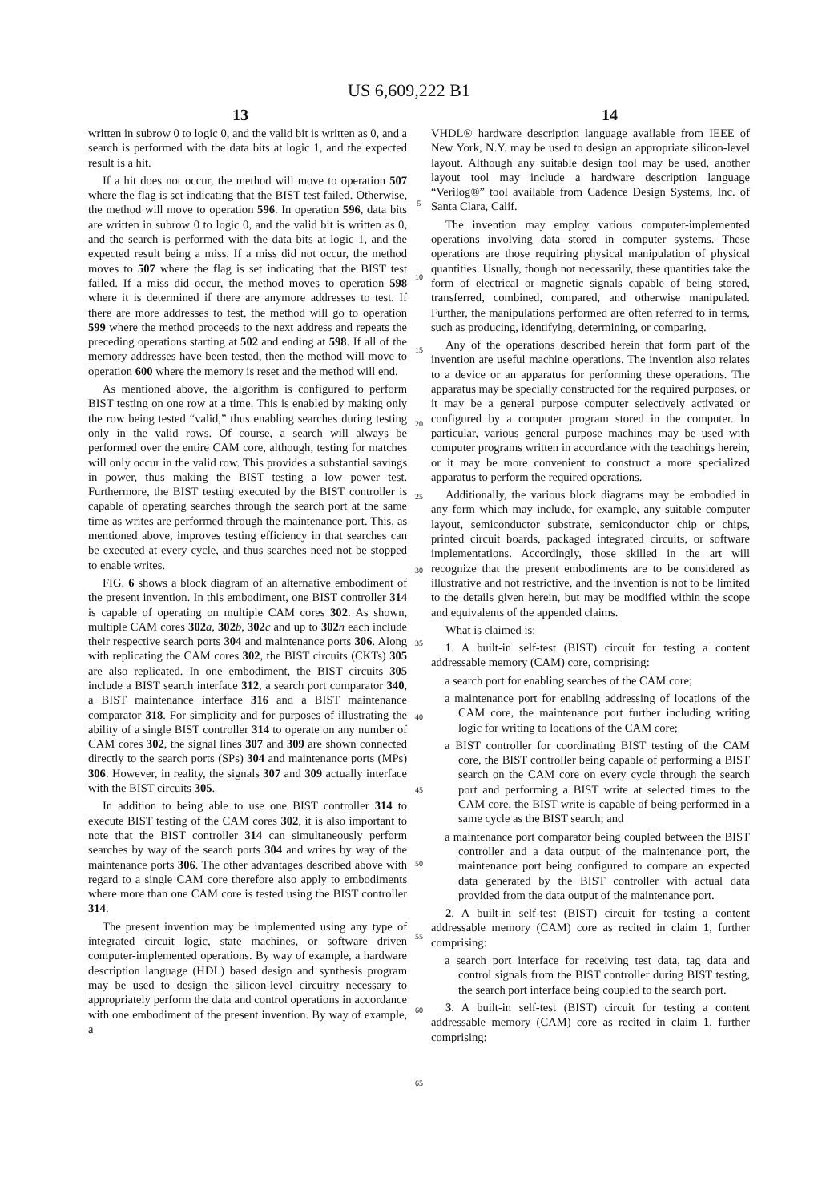US 6,609,222 B1
13 14
written in subrow 0 to logic 0, and the valid bit is written as 0, and a search is performed with the data bits at logic 1, and the expected result is a hit.
If a hit does not occur, the method will move to operation 507 where the flag is set indicating that the BIST test failed. Otherwise, the method will move to operation 596. In operation 596, data bits are written in subrow 0 to logic 0, and the valid bit is written as 0, and the search is performed with the data bits at logic 1, and the expected result being a miss. If a miss did not occur, the method moves to 507 where the flag is set indicating that the BIST test failed. If a miss did occur, the method moves to operation 598 where it is determined if there are anymore addresses to test. If there are more addresses to test, the method will go to operation 599 where the method proceeds to the next address and repeats the preceding operations starting at 502 and ending at 598. If all of the memory addresses have been tested, then the method will move to operation 600 where the memory is reset and the method will end.
As mentioned above, the algorithm is configured to perform BIST testing on one row at a time. This is enabled by making only the row being tested “valid,” thus enabling searches during testing only in the valid rows. Of course, a search will always be performed over the entire CAM core, although, testing for matches will only occur in the valid row. This provides a substantial savings in power, thus making the BIST testing a low power test. Furthermore, the BIST testing executed by the BIST controller is capable of operating searches through the search port at the same time as writes are performed through the maintenance port. This, as mentioned above, improves testing efficiency in that searches can be executed at every cycle, and thus searches need not be stopped to enable writes.
FIG. 6 shows a block diagram of an alternative embodiment of the present invention. In this embodiment, one BIST controller 314 is capable of operating on multiple CAM cores 302. As shown, multiple CAM cores 302 a, 302 b, 302 c and up to 302 n each include their respective search ports 304 and maintenance ports 306. Along with replicating the CAM cores 302, the BIST circuits (CKTs) 305 are also replicated. In one embodiment, the BIST circuits 305 include a BIST search interface 312, a search port comparator 340, a BIST maintenance interface 316 and a BIST maintenance comparator 318. For simplicity and for purposes of illustrating the ability of a single BIST controller 314 to operate on any number of CAM cores 302, the signal lines 307 and 309 are shown connected directly to the search ports (SPs) 304 and maintenance ports (MPs) 306. However, in reality, the signals 307 and 309 actually interface with the BIST circuits 305.
In addition to being able to use one BIST controller 314 to execute BIST testing of the CAM cores 302, it is also important to note that the BIST controller 314 can simultaneously perform searches by way of the search ports 304 and writes by way of the maintenance ports 306. The other advantages described above with regard to a single CAM core therefore also apply to embodiments where more than one CAM core is tested using the BIST controller 314.
The present invention may be implemented using any type of integrated circuit logic, state machines, or software driven computer-implemented operations. By way of example, a hardware description language (HDL) based design and synthesis program may be used to design the silicon-level circuitry necessary to appropriately perform the data and control operations in accordance with one embodiment of the present invention. By way of example, a
5
10
15
20
25
30
35
40
45
50
55
60
65
VHDL® hardware description language available from IEEE of New York, N.Y. may be used to design an appropriate silicon-level layout. Although any suitable design tool may be used, another layout tool may include a hardware description language “Verilog®” tool available from Cadence Design Systems, Inc. of Santa Clara, Calif.
The invention may employ various computer-implemented operations involving data stored in computer systems. These operations are those requiring physical manipulation of physical quantities. Usually, though not necessarily, these quantities take the form of electrical or magnetic signals capable of being stored, transferred, combined, compared, and otherwise manipulated. Further, the manipulations performed are often referred to in terms, such as producing, identifying, determining, or comparing.
Any of the operations described herein that form part of the invention are useful machine operations. The invention also relates to a device or an apparatus for performing these operations. The apparatus may be specially constructed for the required purposes, or it may be a general purpose computer selectively activated or configured by a computer program stored in the computer. In particular, various general purpose machines may be used with computer programs written in accordance with the teachings herein, or it may be more convenient to construct a more specialized apparatus to perform the required operations.
Additionally, the various block diagrams may be embodied in any form which may include, for example, any suitable computer layout, semiconductor substrate, semiconductor chip or chips, printed circuit boards, packaged integrated circuits, or software implementations. Accordingly, those skilled in the art will recognize that the present embodiments are to be considered as illustrative and not restrictive, and the invention is not to be limited to the details given herein, but may be modified within the scope and equivalents of the appended claims.
What is claimed is:
1. A built-in self-test (BIST) circuit for testing a content addressable memory (CAM) core, comprising:
a search port for enabling searches of the CAM core;
a maintenance port for enabling addressing of locations of the CAM core, the maintenance port further including writing logic for writing to locations of the CAM core;
a BIST controller for coordinating BIST testing of the CAM core, the BIST controller being capable of performing a BIST search on the CAM core on every cycle through the search port and performing a BIST write at selected times to the CAM core, the BIST write is capable of being performed in a same cycle as the BIST search; and
a maintenance port comparator being coupled between the BIST controller and a data output of the maintenance port, the maintenance port being configured to compare an expected data generated by the BIST controller with actual data provided from the data output of the maintenance port.
2. A built-in self-test (BIST) circuit for testing a content addressable memory (CAM) core as recited in claim 1, further comprising:
a search port interface for receiving test data, tag data and control signals from the BIST controller during BIST testing, the search port interface being coupled to the search port.
3. A built-in self-test (BIST) circuit for testing a content addressable memory (CAM) core as recited in claim 1, further comprising: